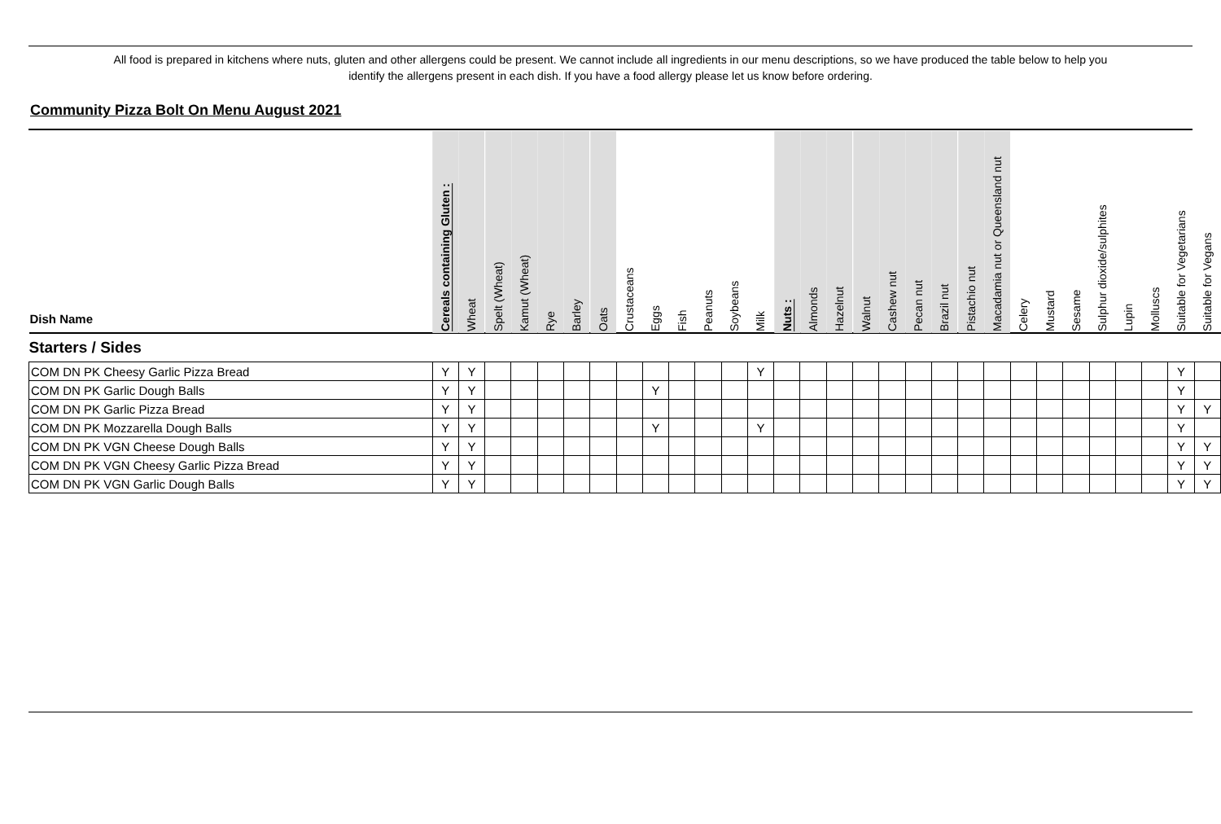All food is prepared in kitchens where nuts, gluten and other allergens could be present. We cannot include all ingredients in our menu descriptions, so we have produced the table below to help you
identify the allergens present in each dish. If you have a food allergy please let us know before ordering.
Community Pizza Bolt On Menu August 2021
| Dish Name | Cereals containing Gluten : | Wheat | Spelt (Wheat) | Kamut (Wheat) | Rye | Barley | Oats | Crustaceans | Eggs | Fish | Peanuts | Soybeans | Milk | Nuts : | Almonds | Hazelnut | Walnut | Cashew nut | Pecan nut | Brazil nut | Pistachio nut | Macadamia nut or Queensland nut | Celery | Mustard | Sesame | Sulphur dioxide/sulphites | Lupin | Molluscs | Suitable for Vegetarians | Suitable for Vegans |
| --- | --- | --- | --- | --- | --- | --- | --- | --- | --- | --- | --- | --- | --- | --- | --- | --- | --- | --- | --- | --- | --- | --- | --- | --- | --- | --- | --- | --- | --- | --- |
| Starters / Sides | | | | | | | | | | | | | | | | | | | | | | | | | | | | | | |
| COM DN PK Cheesy Garlic Pizza Bread | Y | Y | | | | | | | | | | | Y | | | | | | | | | | | | | | | | Y | |
| COM DN PK Garlic Dough Balls | Y | Y | | | | | | | Y | | | | | | | | | | | | | | | | | | | | Y | |
| COM DN PK Garlic Pizza Bread | Y | Y | | | | | | | | | | | | | | | | | | | | | | | | | | | Y | Y |
| COM DN PK Mozzarella Dough Balls | Y | Y | | | | | | | Y | | | | Y | | | | | | | | | | | | | | | | Y | |
| COM DN PK VGN Cheese Dough Balls | Y | Y | | | | | | | | | | | | | | | | | | | | | | | | | | | Y | Y |
| COM DN PK VGN Cheesy Garlic Pizza Bread | Y | Y | | | | | | | | | | | | | | | | | | | | | | | | | | | Y | Y |
| COM DN PK VGN Garlic Dough Balls | Y | Y | | | | | | | | | | | | | | | | | | | | | | | | | | | Y | Y |